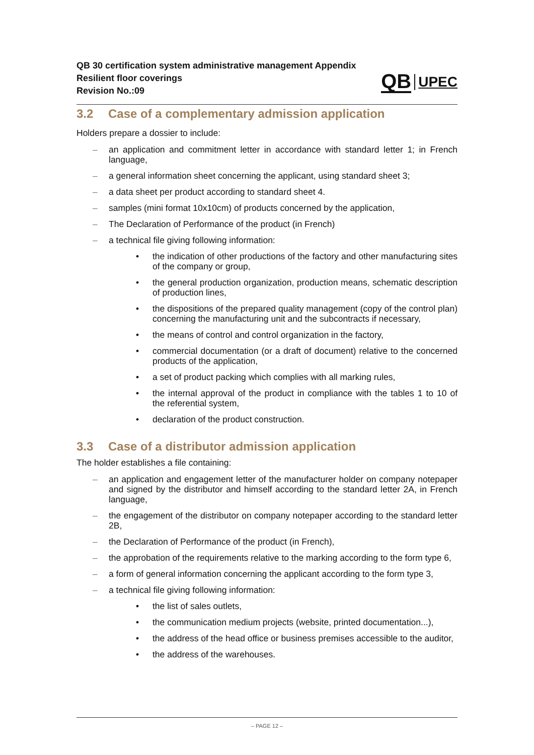QB 30 certification system administrative management Appendix
Resilient floor coverings
Revision No.:09
QB UPEC
3.2 Case of a complementary admission application
Holders prepare a dossier to include:
– an application and commitment letter in accordance with standard letter 1; in French language,
– a general information sheet concerning the applicant, using standard sheet 3;
– a data sheet per product according to standard sheet 4.
– samples (mini format 10x10cm) of products concerned by the application,
– The Declaration of Performance of the product (in French)
– a technical file giving following information:
• the indication of other productions of the factory and other manufacturing sites of the company or group,
• the general production organization, production means, schematic description of production lines,
• the dispositions of the prepared quality management (copy of the control plan) concerning the manufacturing unit and the subcontracts if necessary,
• the means of control and control organization in the factory,
• commercial documentation (or a draft of document) relative to the concerned products of the application,
• a set of product packing which complies with all marking rules,
• the internal approval of the product in compliance with the tables 1 to 10 of the referential system,
• declaration of the product construction.
3.3 Case of a distributor admission application
The holder establishes a file containing:
– an application and engagement letter of the manufacturer holder on company notepaper and signed by the distributor and himself according to the standard letter 2A, in French language,
– the engagement of the distributor on company notepaper according to the standard letter 2B,
– the Declaration of Performance of the product (in French),
– the approbation of the requirements relative to the marking according to the form type 6,
– a form of general information concerning the applicant according to the form type 3,
– a technical file giving following information:
• the list of sales outlets,
• the communication medium projects (website, printed documentation...),
• the address of the head office or business premises accessible to the auditor,
• the address of the warehouses.
– PAGE 12 –